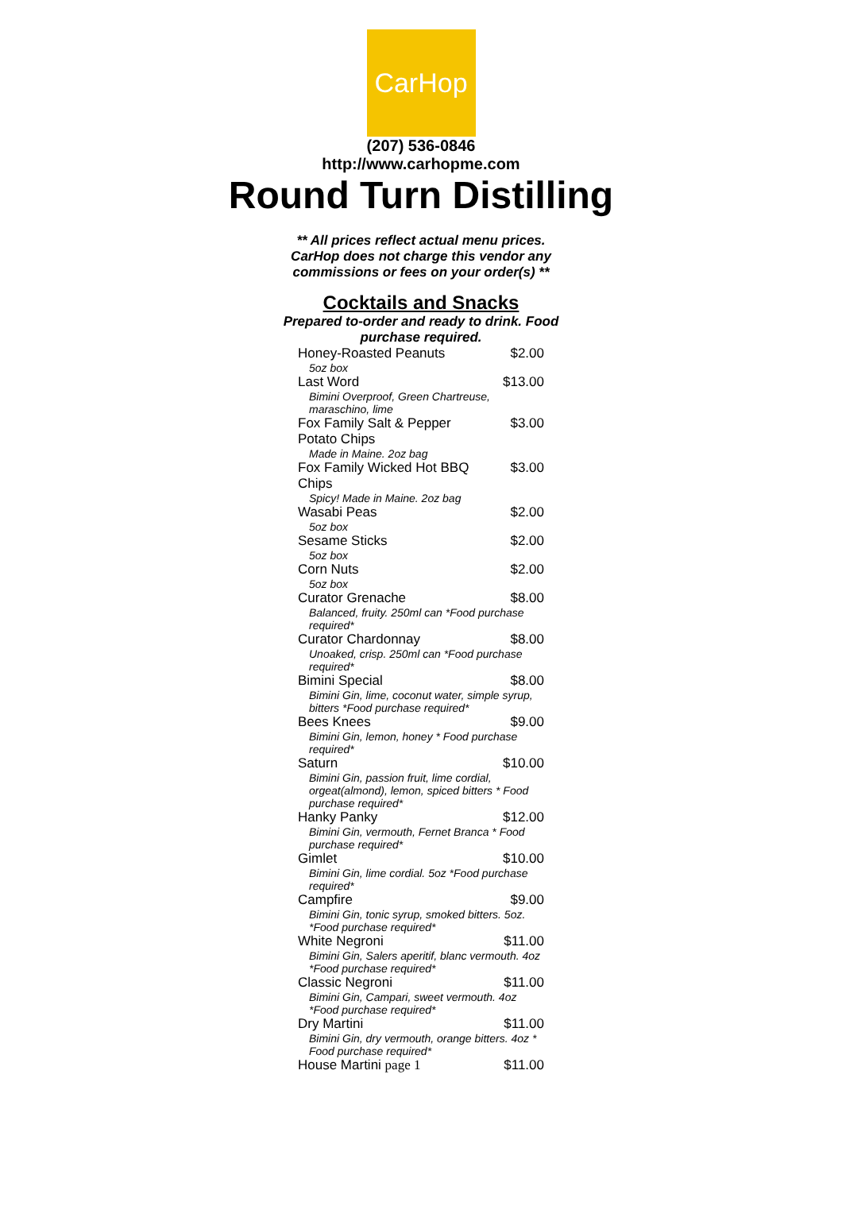CarHop
(207) 536-0846
http://www.carhopme.com
Round Turn Distilling
** All prices reflect actual menu prices. CarHop does not charge this vendor any commissions or fees on your order(s) **
Cocktails and Snacks
Prepared to-order and ready to drink. Food purchase required.
| Honey-Roasted Peanuts | $2.00 |
| 5oz box | |
| Last Word | $13.00 |
| Bimini Overproof, Green Chartreuse, maraschino, lime | |
| Fox Family Salt & Pepper Potato Chips | $3.00 |
| Made in Maine. 2oz bag | |
| Fox Family Wicked Hot BBQ Chips | $3.00 |
| Spicy! Made in Maine. 2oz bag | |
| Wasabi Peas | $2.00 |
| 5oz box | |
| Sesame Sticks | $2.00 |
| 5oz box | |
| Corn Nuts | $2.00 |
| 5oz box | |
| Curator Grenache | $8.00 |
| Balanced, fruity. 250ml can *Food purchase required* | |
| Curator Chardonnay | $8.00 |
| Unoaked, crisp. 250ml can *Food purchase required* | |
| Bimini Special | $8.00 |
| Bimini Gin, lime, coconut water, simple syrup, bitters *Food purchase required* | |
| Bees Knees | $9.00 |
| Bimini Gin, lemon, honey * Food purchase required* | |
| Saturn | $10.00 |
| Bimini Gin, passion fruit, lime cordial, orgeat(almond), lemon, spiced bitters * Food purchase required* | |
| Hanky Panky | $12.00 |
| Bimini Gin, vermouth, Fernet Branca * Food purchase required* | |
| Gimlet | $10.00 |
| Bimini Gin, lime cordial. 5oz *Food purchase required* | |
| Campfire | $9.00 |
| Bimini Gin, tonic syrup, smoked bitters. 5oz. *Food purchase required* | |
| White Negroni | $11.00 |
| Bimini Gin, Salers aperitif, blanc vermouth. 4oz *Food purchase required* | |
| Classic Negroni | $11.00 |
| Bimini Gin, Campari, sweet vermouth. 4oz *Food purchase required* | |
| Dry Martini | $11.00 |
| Bimini Gin, dry vermouth, orange bitters. 4oz * Food purchase required* | |
| House Martini page 1 | $11.00 |